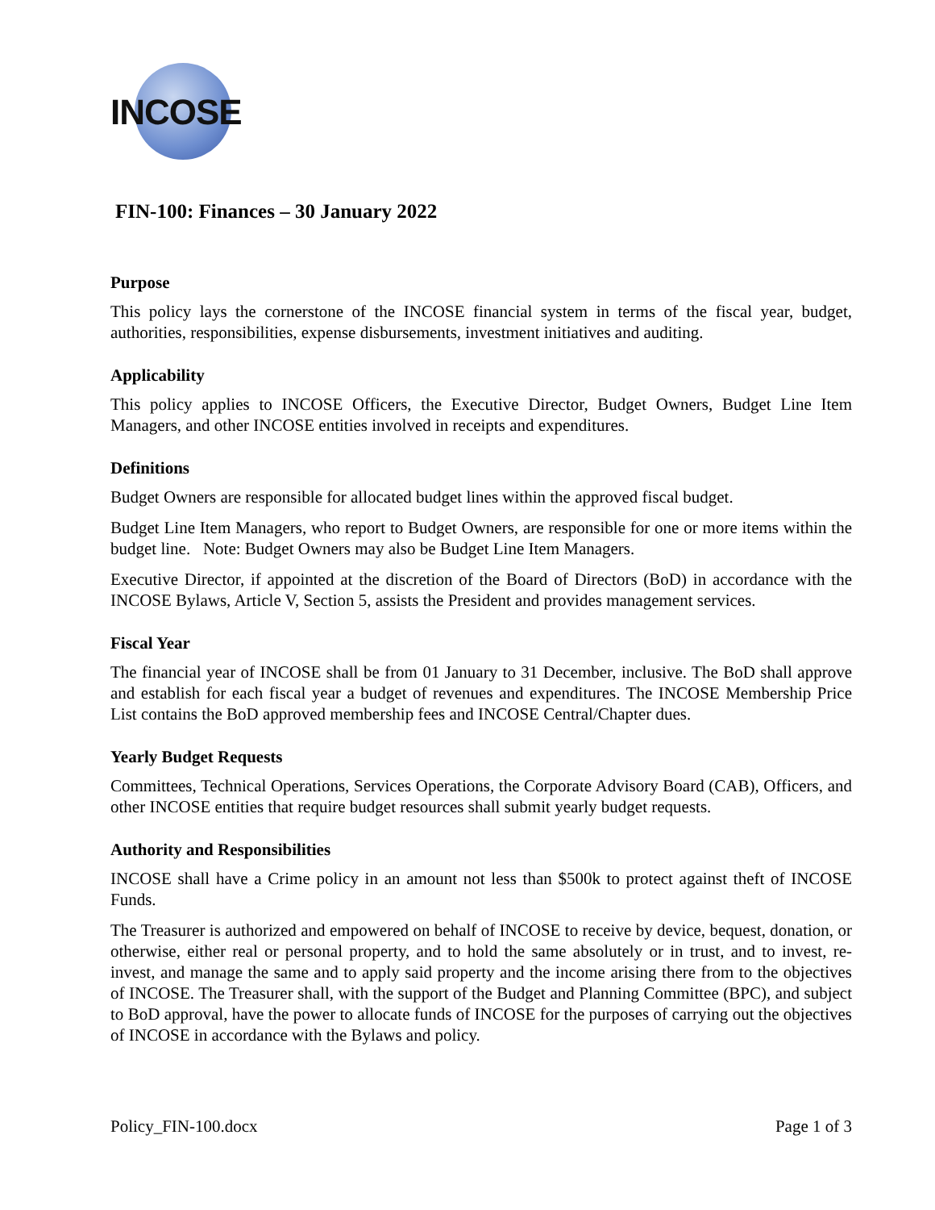INCOSE
FIN-100: Finances – 30 January 2022
Purpose
This policy lays the cornerstone of the INCOSE financial system in terms of the fiscal year, budget, authorities, responsibilities, expense disbursements, investment initiatives and auditing.
Applicability
This policy applies to INCOSE Officers, the Executive Director, Budget Owners, Budget Line Item Managers, and other INCOSE entities involved in receipts and expenditures.
Definitions
Budget Owners are responsible for allocated budget lines within the approved fiscal budget.
Budget Line Item Managers, who report to Budget Owners, are responsible for one or more items within the budget line. Note: Budget Owners may also be Budget Line Item Managers.
Executive Director, if appointed at the discretion of the Board of Directors (BoD) in accordance with the INCOSE Bylaws, Article V, Section 5, assists the President and provides management services.
Fiscal Year
The financial year of INCOSE shall be from 01 January to 31 December, inclusive. The BoD shall approve and establish for each fiscal year a budget of revenues and expenditures. The INCOSE Membership Price List contains the BoD approved membership fees and INCOSE Central/Chapter dues.
Yearly Budget Requests
Committees, Technical Operations, Services Operations, the Corporate Advisory Board (CAB), Officers, and other INCOSE entities that require budget resources shall submit yearly budget requests.
Authority and Responsibilities
INCOSE shall have a Crime policy in an amount not less than $500k to protect against theft of INCOSE Funds.
The Treasurer is authorized and empowered on behalf of INCOSE to receive by device, bequest, donation, or otherwise, either real or personal property, and to hold the same absolutely or in trust, and to invest, re-invest, and manage the same and to apply said property and the income arising there from to the objectives of INCOSE. The Treasurer shall, with the support of the Budget and Planning Committee (BPC), and subject to BoD approval, have the power to allocate funds of INCOSE for the purposes of carrying out the objectives of INCOSE in accordance with the Bylaws and policy.
Policy_FIN-100.docx Page 1 of 3